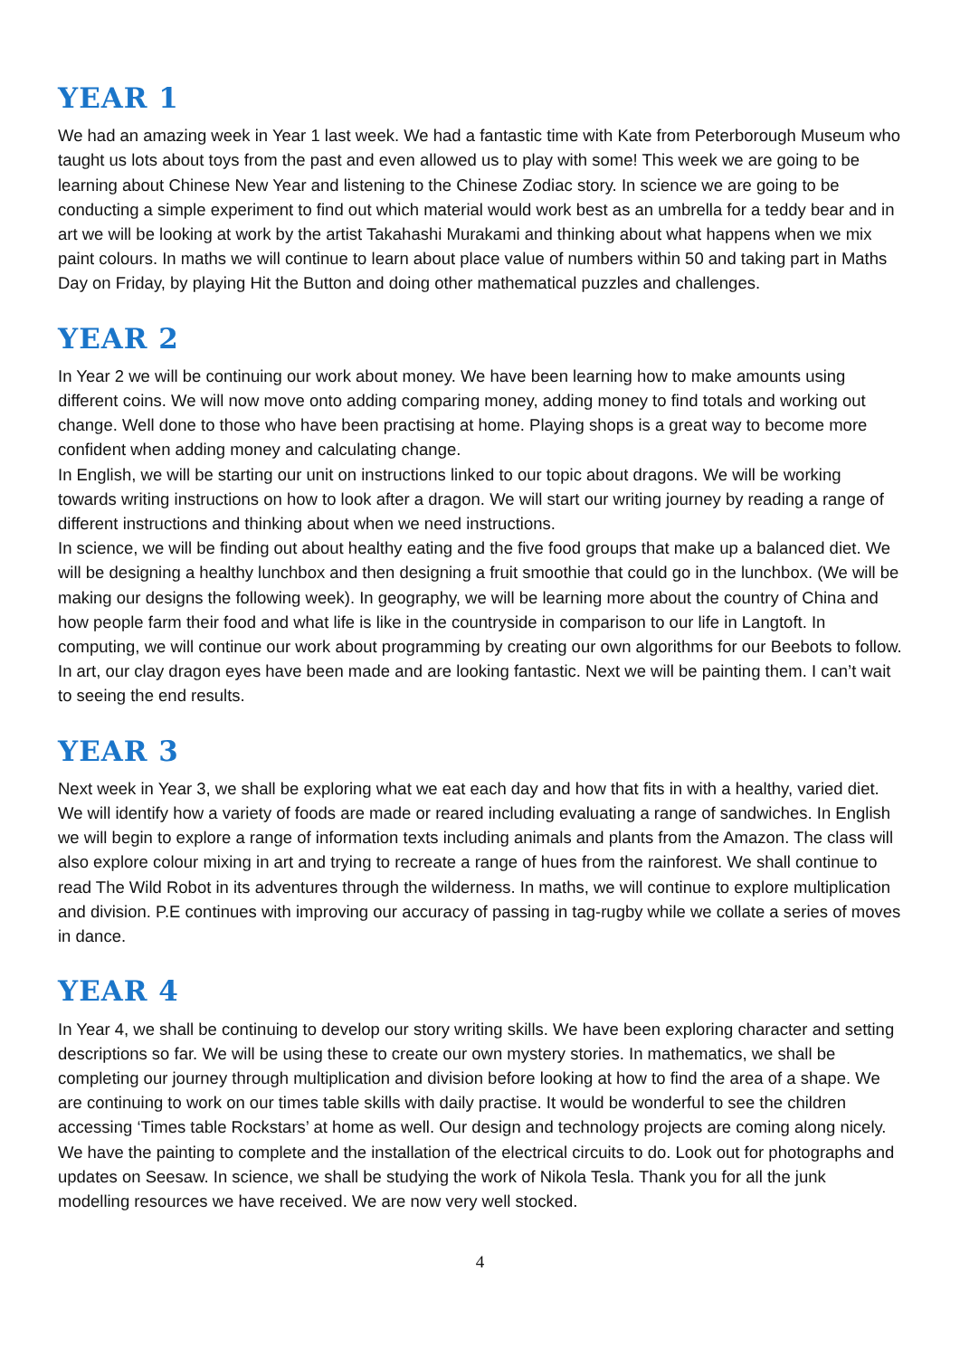YEAR 1
We had an amazing week in Year 1 last week. We had a fantastic time with Kate from Peterborough Museum who taught us lots about toys from the past and even allowed us to play with some! This week we are going to be learning about Chinese New Year and listening to the Chinese Zodiac story. In science we are going to be conducting a simple experiment to find out which material would work best as an umbrella for a teddy bear and in art we will be looking at work by the artist Takahashi Murakami and thinking about what happens when we mix paint colours. In maths we will continue to learn about place value of numbers within 50 and taking part in Maths Day on Friday, by playing Hit the Button and doing other mathematical puzzles and challenges.
YEAR 2
In Year 2 we will be continuing our work about money. We have been learning how to make amounts using different coins. We will now move onto adding comparing money, adding money to find totals and working out change. Well done to those who have been practising at home. Playing shops is a great way to become more confident when adding money and calculating change.
In English, we will be starting our unit on instructions linked to our topic about dragons. We will be working towards writing instructions on how to look after a dragon. We will start our writing journey by reading a range of different instructions and thinking about when we need instructions.
In science, we will be finding out about healthy eating and the five food groups that make up a balanced diet. We will be designing a healthy lunchbox and then designing a fruit smoothie that could go in the lunchbox. (We will be making our designs the following week). In geography, we will be learning more about the country of China and how people farm their food and what life is like in the countryside in comparison to our life in Langtoft. In computing, we will continue our work about programming by creating our own algorithms for our Beebots to follow. In art, our clay dragon eyes have been made and are looking fantastic. Next we will be painting them. I can’t wait to seeing the end results.
YEAR 3
Next week in Year 3, we shall be exploring what we eat each day and how that fits in with a healthy, varied diet. We will identify how a variety of foods are made or reared including evaluating a range of sandwiches. In English we will begin to explore a range of information texts including animals and plants from the Amazon. The class will also explore colour mixing in art and trying to recreate a range of hues from the rainforest. We shall continue to read The Wild Robot in its adventures through the wilderness. In maths, we will continue to explore multiplication and division. P.E continues with improving our accuracy of passing in tag-rugby while we collate a series of moves in dance.
YEAR 4
In Year 4, we shall be continuing to develop our story writing skills. We have been exploring character and setting descriptions so far. We will be using these to create our own mystery stories. In mathematics, we shall be completing our journey through multiplication and division before looking at how to find the area of a shape. We are continuing to work on our times table skills with daily practise. It would be wonderful to see the children accessing ‘Times table Rockstars’ at home as well. Our design and technology projects are coming along nicely. We have the painting to complete and the installation of the electrical circuits to do. Look out for photographs and updates on Seesaw. In science, we shall be studying the work of Nikola Tesla. Thank you for all the junk modelling resources we have received. We are now very well stocked.
4